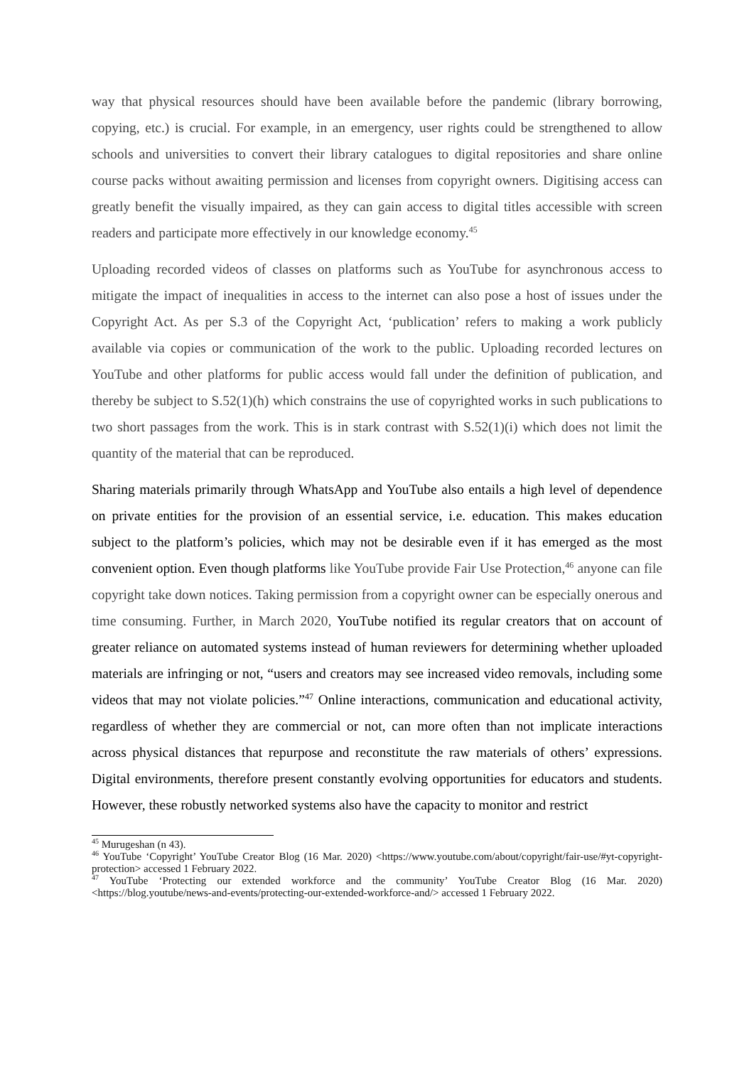way that physical resources should have been available before the pandemic (library borrowing, copying, etc.) is crucial. For example, in an emergency, user rights could be strengthened to allow schools and universities to convert their library catalogues to digital repositories and share online course packs without awaiting permission and licenses from copyright owners. Digitising access can greatly benefit the visually impaired, as they can gain access to digital titles accessible with screen readers and participate more effectively in our knowledge economy.<sup>45</sup>
Uploading recorded videos of classes on platforms such as YouTube for asynchronous access to mitigate the impact of inequalities in access to the internet can also pose a host of issues under the Copyright Act. As per S.3 of the Copyright Act, ‘publication’ refers to making a work publicly available via copies or communication of the work to the public. Uploading recorded lectures on YouTube and other platforms for public access would fall under the definition of publication, and thereby be subject to S.52(1)(h) which constrains the use of copyrighted works in such publications to two short passages from the work. This is in stark contrast with S.52(1)(i) which does not limit the quantity of the material that can be reproduced.
Sharing materials primarily through WhatsApp and YouTube also entails a high level of dependence on private entities for the provision of an essential service, i.e. education. This makes education subject to the platform’s policies, which may not be desirable even if it has emerged as the most convenient option. Even though platforms like YouTube provide Fair Use Protection,<sup>46</sup> anyone can file copyright take down notices. Taking permission from a copyright owner can be especially onerous and time consuming. Further, in March 2020, YouTube notified its regular creators that on account of greater reliance on automated systems instead of human reviewers for determining whether uploaded materials are infringing or not, “users and creators may see increased video removals, including some videos that may not violate policies.”<sup>47</sup> Online interactions, communication and educational activity, regardless of whether they are commercial or not, can more often than not implicate interactions across physical distances that repurpose and reconstitute the raw materials of others’ expressions. Digital environments, therefore present constantly evolving opportunities for educators and students. However, these robustly networked systems also have the capacity to monitor and restrict
<sup>45</sup> Murugeshan (n 43).
<sup>46</sup> YouTube ‘Copyright’ YouTube Creator Blog (16 Mar. 2020) <https://www.youtube.com/about/copyright/fair-use/#yt-copyright-protection> accessed 1 February 2022.
<sup>47</sup> YouTube ‘Protecting our extended workforce and the community’ YouTube Creator Blog (16 Mar. 2020) <https://blog.youtube/news-and-events/protecting-our-extended-workforce-and/> accessed 1 February 2022.